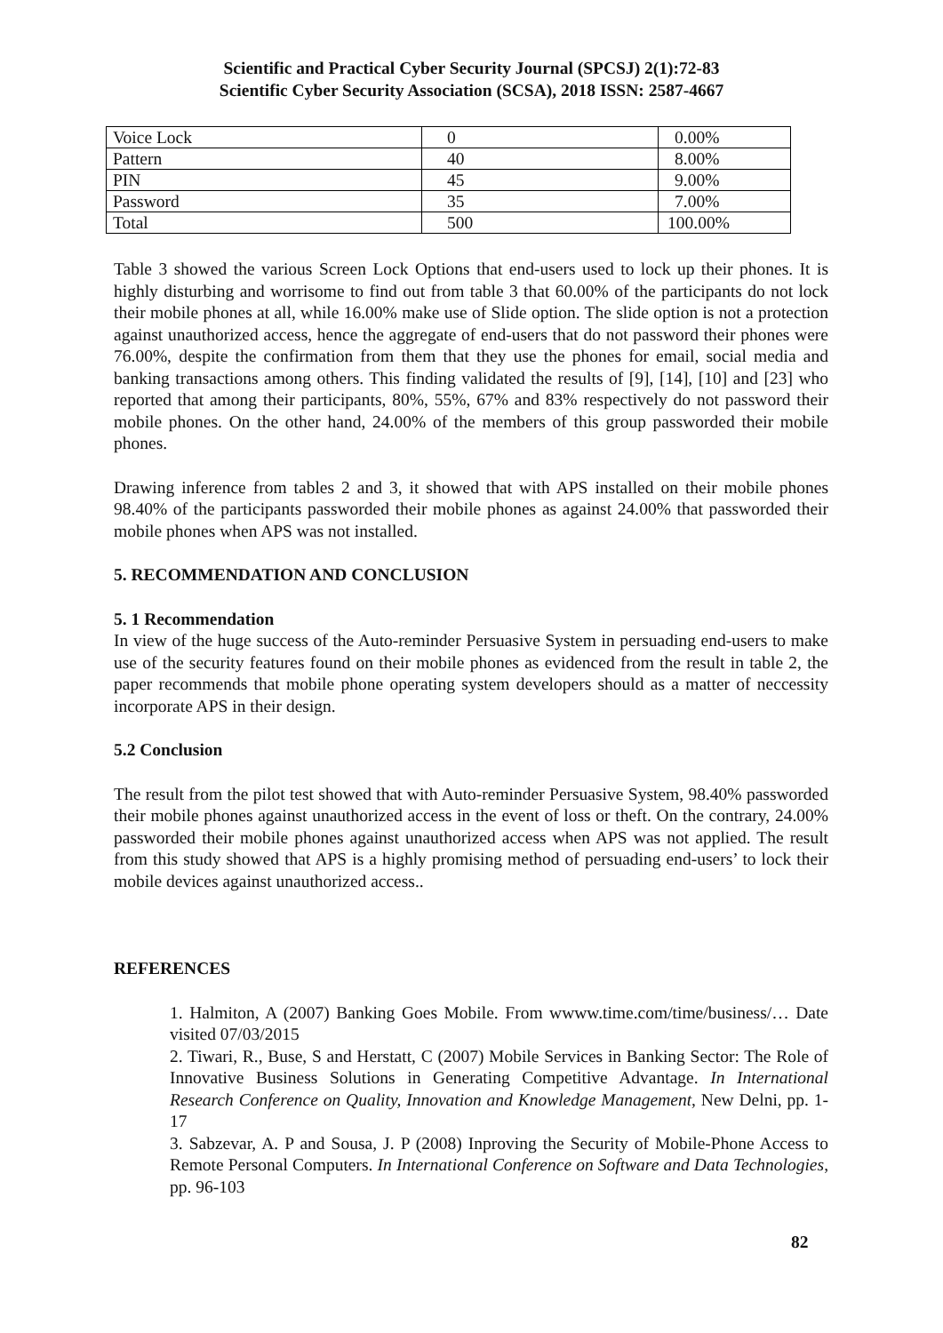Scientific and Practical Cyber Security Journal (SPCSJ) 2(1):72-83
Scientific Cyber Security Association (SCSA), 2018 ISSN: 2587-4667
| Voice Lock | 0 | 0.00% |
| Pattern | 40 | 8.00% |
| PIN | 45 | 9.00% |
| Password | 35 | 7.00% |
| Total | 500 | 100.00% |
Table 3 showed the various Screen Lock Options that end-users used to lock up their phones. It is highly disturbing and worrisome to find out from table 3 that 60.00% of the participants do not lock their mobile phones at all, while 16.00% make use of Slide option. The slide option is not a protection against unauthorized access, hence the aggregate of end-users that do not password their phones were 76.00%, despite the confirmation from them that they use the phones for email, social media and banking transactions among others. This finding validated the results of [9], [14], [10] and [23] who reported that among their participants, 80%, 55%, 67% and 83% respectively do not password their mobile phones. On the other hand, 24.00% of the members of this group passworded their mobile phones.
Drawing inference from tables 2 and 3, it showed that with APS installed on their mobile phones 98.40% of the participants passworded their mobile phones as against 24.00% that passworded their mobile phones when APS was not installed.
5. RECOMMENDATION AND CONCLUSION
5. 1 Recommendation
In view of the huge success of the Auto-reminder Persuasive System in persuading end-users to make use of the security features found on their mobile phones as evidenced from the result in table 2, the paper recommends that mobile phone operating system developers should as a matter of neccessity incorporate APS in their design.
5.2 Conclusion
The result from the pilot test showed that with Auto-reminder Persuasive System, 98.40% passworded their mobile phones against unauthorized access in the event of loss or theft. On the contrary, 24.00% passworded their mobile phones against unauthorized access when APS was not applied. The result from this study showed that APS is a highly promising method of persuading end-users’ to lock their mobile devices against unauthorized access..
REFERENCES
1. Halmiton, A (2007) Banking Goes Mobile. From wwww.time.com/time/business/… Date visited 07/03/2015
2. Tiwari, R., Buse, S and Herstatt, C (2007) Mobile Services in Banking Sector: The Role of Innovative Business Solutions in Generating Competitive Advantage. In International Research Conference on Quality, Innovation and Knowledge Management, New Delni, pp. 1-17
3. Sabzevar, A. P and Sousa, J. P (2008) Inproving the Security of Mobile-Phone Access to Remote Personal Computers. In International Conference on Software and Data Technologies, pp. 96-103
82